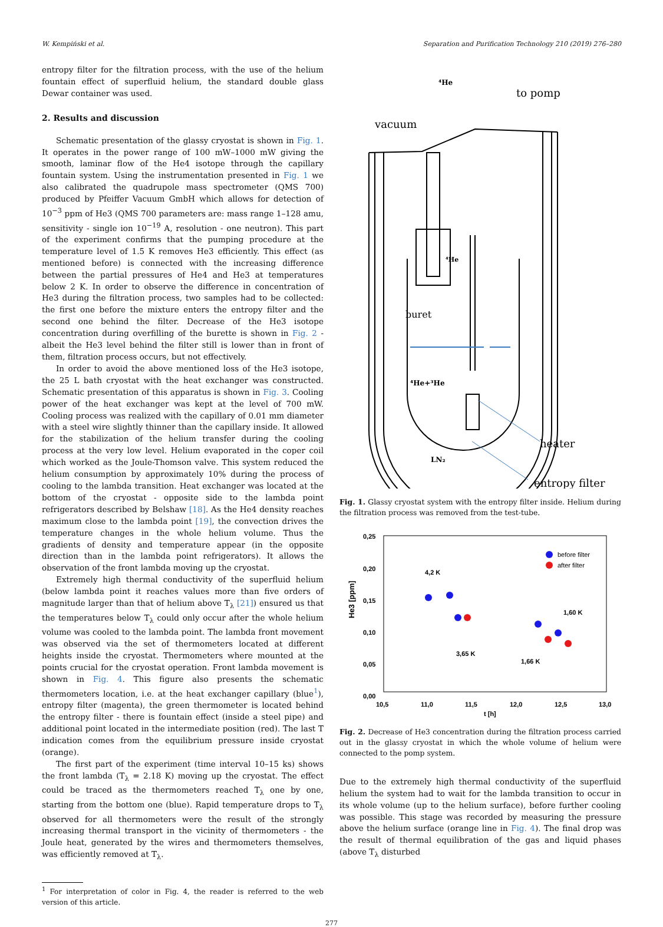W. Kempiński et al. Separation and Purification Technology 210 (2019) 276–280
entropy filter for the filtration process, with the use of the helium fountain effect of superfluid helium, the standard double glass Dewar container was used.
2. Results and discussion
Schematic presentation of the glassy cryostat is shown in Fig. 1. It operates in the power range of 100 mW–1000 mW giving the smooth, laminar flow of the He4 isotope through the capillary fountain system. Using the instrumentation presented in Fig. 1 we also calibrated the quadrupole mass spectrometer (QMS 700) produced by Pfeiffer Vacuum GmbH which allows for detection of 10<sup>−3</sup> ppm of He3 (QMS 700 parameters are: mass range 1–128 amu, sensitivity - single ion 10<sup>−19</sup> A, resolution - one neutron). This part of the experiment confirms that the pumping procedure at the temperature level of 1.5 K removes He3 efficiently. This effect (as mentioned before) is connected with the increasing difference between the partial pressures of He4 and He3 at temperatures below 2 K. In order to observe the difference in concentration of He3 during the filtration process, two samples had to be collected: the first one before the mixture enters the entropy filter and the second one behind the filter. Decrease of the He3 isotope concentration during overfilling of the burette is shown in Fig. 2 - albeit the He3 level behind the filter still is lower than in front of them, filtration process occurs, but not effectively.
In order to avoid the above mentioned loss of the He3 isotope, the 25 L bath cryostat with the heat exchanger was constructed. Schematic presentation of this apparatus is shown in Fig. 3. Cooling power of the heat exchanger was kept at the level of 700 mW. Cooling process was realized with the capillary of 0.01 mm diameter with a steel wire slightly thinner than the capillary inside. It allowed for the stabilization of the helium transfer during the cooling process at the very low level. Helium evaporated in the coper coil which worked as the Joule-Thomson valve. This system reduced the helium consumption by approximately 10% during the process of cooling to the lambda transition. Heat exchanger was located at the bottom of the cryostat - opposite side to the lambda point refrigerators described by Belshaw [18]. As the He4 density reaches maximum close to the lambda point [19], the convection drives the temperature changes in the whole helium volume. Thus the gradients of density and temperature appear (in the opposite direction than in the lambda point refrigerators). It allows the observation of the front lambda moving up the cryostat.
Extremely high thermal conductivity of the superfluid helium (below lambda point it reaches values more than five orders of magnitude larger than that of helium above T<sub>λ</sub> [21]) ensured us that the temperatures below T<sub>λ</sub> could only occur after the whole helium volume was cooled to the lambda point. The lambda front movement was observed via the set of thermometers located at different heights inside the cryostat. Thermometers where mounted at the points crucial for the cryostat operation. Front lambda movement is shown in Fig. 4. This figure also presents the schematic thermometers location, i.e. at the heat exchanger capillary (blue<sup>1</sup>), entropy filter (magenta), the green thermometer is located behind the entropy filter - there is fountain effect (inside a steel pipe) and additional point located in the intermediate position (red). The last T indication comes from the equilibrium pressure inside cryostat (orange).
The first part of the experiment (time interval 10–15 ks) shows the front lambda (T<sub>λ</sub> = 2.18 K) moving up the cryostat. The effect could be traced as the thermometers reached T<sub>λ</sub> one by one, starting from the bottom one (blue). Rapid temperature drops to T<sub>λ</sub> observed for all thermometers were the result of the strongly increasing thermal transport in the vicinity of thermometers - the Joule heat, generated by the wires and thermometers themselves, was efficiently removed at T<sub>λ</sub>.
<sup>1</sup> For interpretation of color in Fig. 4, the reader is referred to the web version of this article.
vacuum
to pomp
buret
⁴He+³He
⁴He
⁴He
LN₂
heater
entropy filter
Fig. 1. Glassy cryostat system with the entropy filter inside. Helium during the filtration process was removed from the test-tube.
0,25
0,20
0,15
0,10
0,05
0,00
10,5
11,0
11,5
12,0
12,5
13,0
t [h]
He3 [ppm]
before filter
after filter
4,2 K
3,65 K
1,66 K
1,60 K
Fig. 2. Decrease of He3 concentration during the filtration process carried out in the glassy cryostat in which the whole volume of helium were connected to the pomp system.
Due to the extremely high thermal conductivity of the superfluid helium the system had to wait for the lambda transition to occur in its whole volume (up to the helium surface), before further cooling was possible. This stage was recorded by measuring the pressure above the helium surface (orange line in Fig. 4). The final drop was the result of thermal equilibration of the gas and liquid phases (above T<sub>λ</sub> disturbed
277